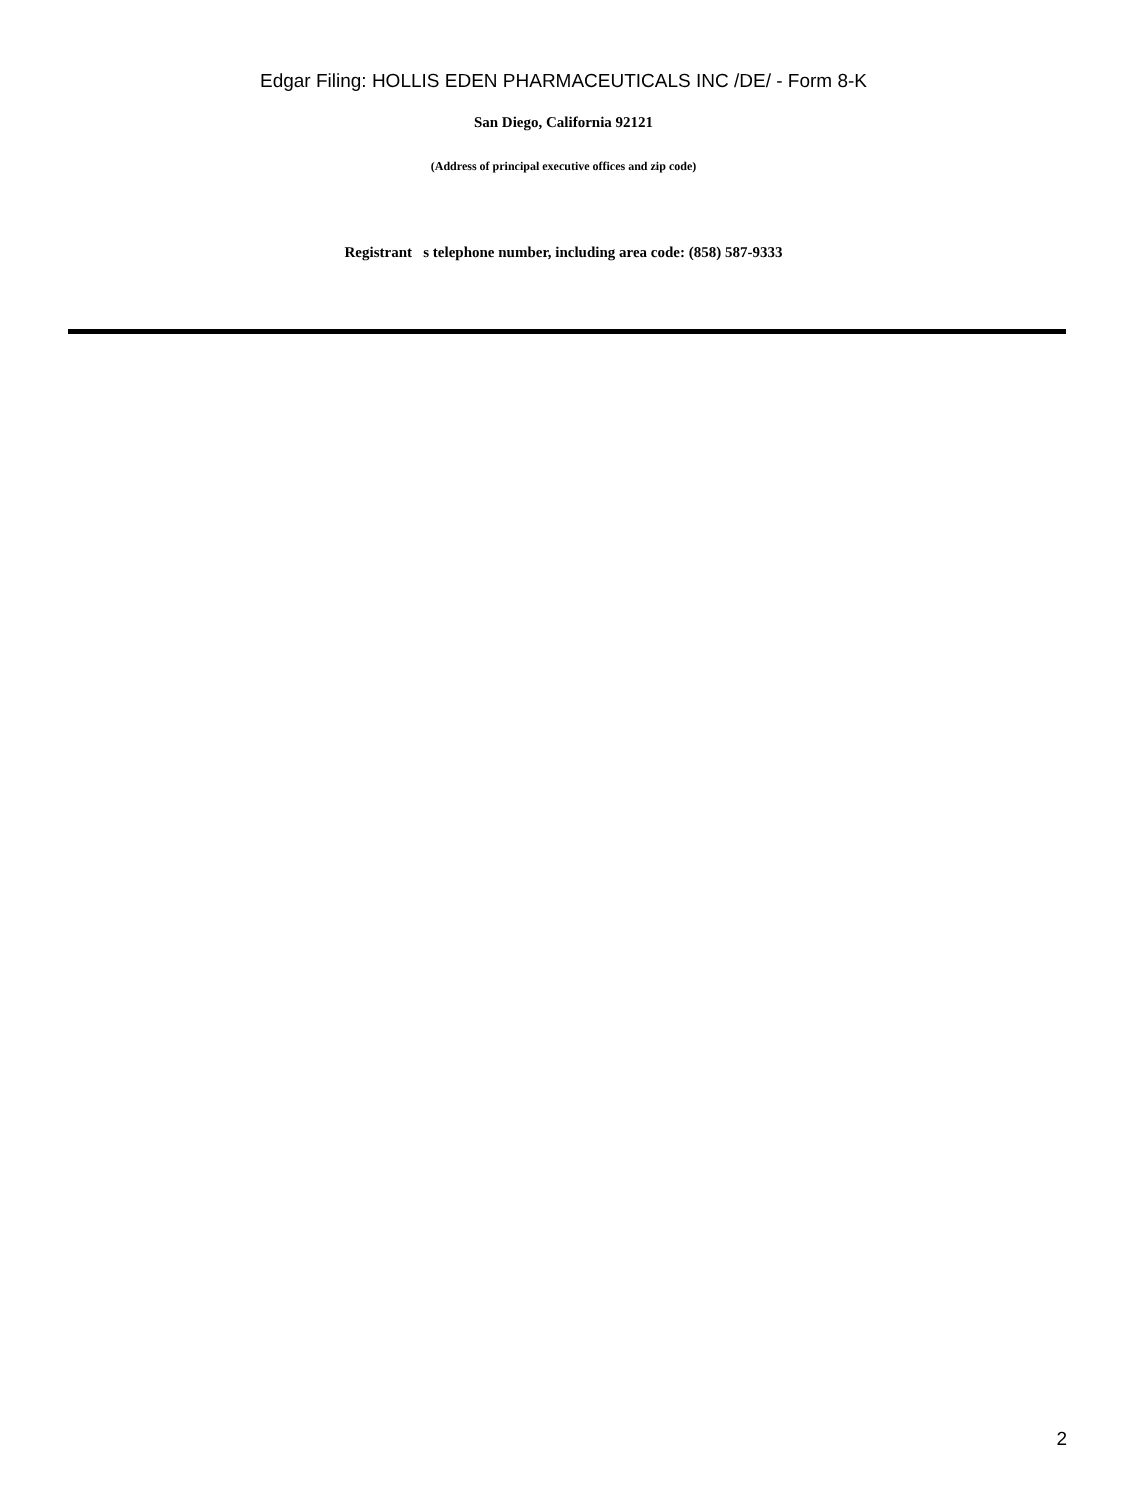Edgar Filing: HOLLIS EDEN PHARMACEUTICALS INC /DE/ - Form 8-K
San Diego, California 92121
(Address of principal executive offices and zip code)
Registrant s telephone number, including area code: (858) 587-9333
2